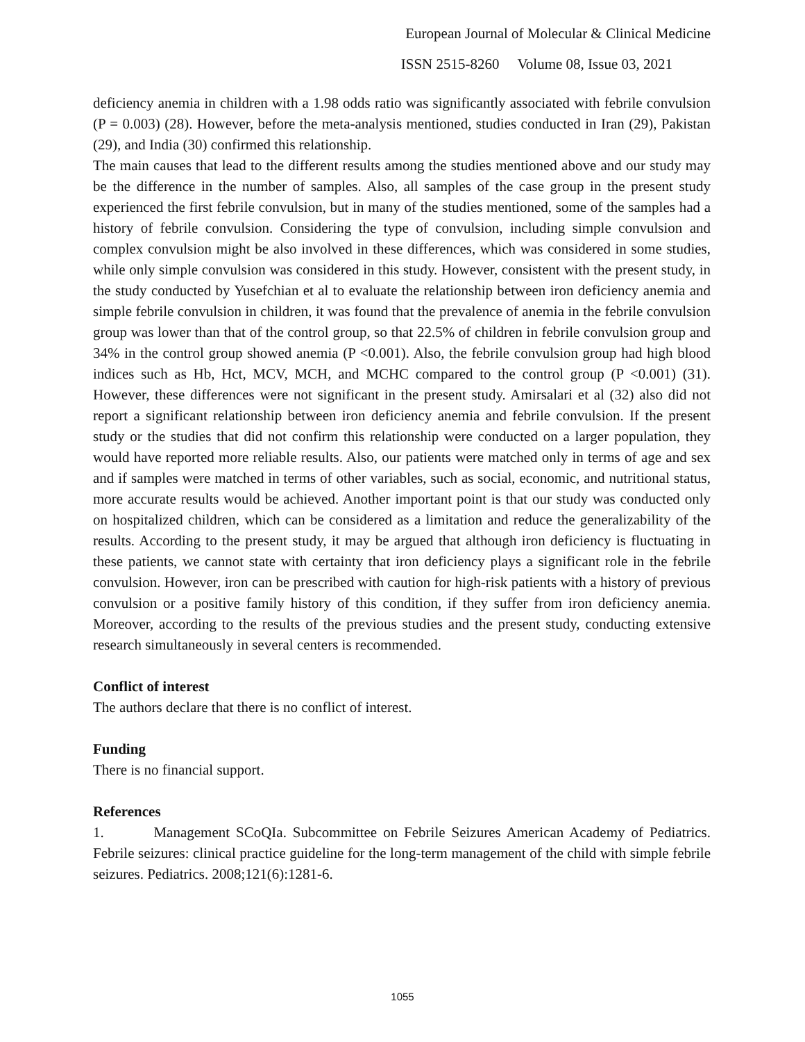European Journal of Molecular & Clinical Medicine
ISSN 2515-8260 Volume 08, Issue 03, 2021
deficiency anemia in children with a 1.98 odds ratio was significantly associated with febrile convulsion (P = 0.003) (28). However, before the meta-analysis mentioned, studies conducted in Iran (29), Pakistan (29), and India (30) confirmed this relationship.
The main causes that lead to the different results among the studies mentioned above and our study may be the difference in the number of samples. Also, all samples of the case group in the present study experienced the first febrile convulsion, but in many of the studies mentioned, some of the samples had a history of febrile convulsion. Considering the type of convulsion, including simple convulsion and complex convulsion might be also involved in these differences, which was considered in some studies, while only simple convulsion was considered in this study. However, consistent with the present study, in the study conducted by Yusefchian et al to evaluate the relationship between iron deficiency anemia and simple febrile convulsion in children, it was found that the prevalence of anemia in the febrile convulsion group was lower than that of the control group, so that 22.5% of children in febrile convulsion group and 34% in the control group showed anemia (P <0.001). Also, the febrile convulsion group had high blood indices such as Hb, Hct, MCV, MCH, and MCHC compared to the control group (P <0.001) (31). However, these differences were not significant in the present study. Amirsalari et al (32) also did not report a significant relationship between iron deficiency anemia and febrile convulsion. If the present study or the studies that did not confirm this relationship were conducted on a larger population, they would have reported more reliable results. Also, our patients were matched only in terms of age and sex and if samples were matched in terms of other variables, such as social, economic, and nutritional status, more accurate results would be achieved. Another important point is that our study was conducted only on hospitalized children, which can be considered as a limitation and reduce the generalizability of the results. According to the present study, it may be argued that although iron deficiency is fluctuating in these patients, we cannot state with certainty that iron deficiency plays a significant role in the febrile convulsion. However, iron can be prescribed with caution for high-risk patients with a history of previous convulsion or a positive family history of this condition, if they suffer from iron deficiency anemia. Moreover, according to the results of the previous studies and the present study, conducting extensive research simultaneously in several centers is recommended.
Conflict of interest
The authors declare that there is no conflict of interest.
Funding
There is no financial support.
References
1. Management SCoQIa. Subcommittee on Febrile Seizures American Academy of Pediatrics. Febrile seizures: clinical practice guideline for the long-term management of the child with simple febrile seizures. Pediatrics. 2008;121(6):1281-6.
1055